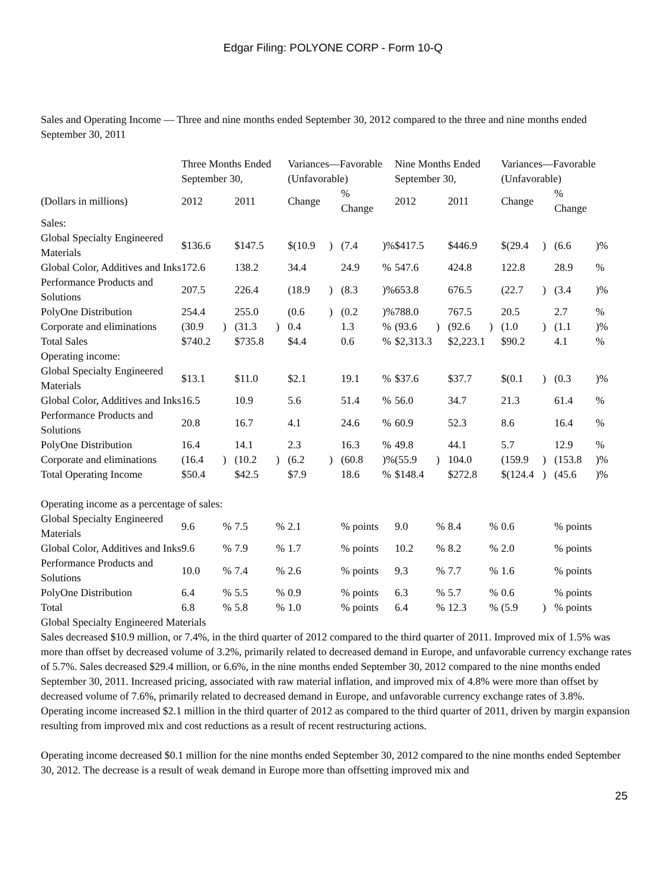Edgar Filing: POLYONE CORP - Form 10-Q
Sales and Operating Income — Three and nine months ended September 30, 2012 compared to the three and nine months ended September 30, 2011
| | Three Months Ended September 30, | | | | Variances—Favorable (Unfavorable) | | | | Nine Months Ended September 30, | | | | Variances—Favorable (Unfavorable) | | | |
| --- | --- | --- | --- | --- | --- | --- | --- | --- | --- | --- | --- | --- | --- | --- | --- | --- |
| (Dollars in millions) | 2012 | | 2011 | | Change | | % Change | | 2012 | | 2011 | | Change | | % Change | |
| Sales: | | | | | | | | | | | | | | | | |
| Global Specialty Engineered Materials | $136.6 | | $147.5 | | $(10.9 | ) | (7.4 | )% | $417.5 | | $446.9 | | $(29.4 | ) | (6.6 | )% |
| Global Color, Additives and Inks | 172.6 | | 138.2 | | 34.4 | | 24.9 | % | 547.6 | | 424.8 | | 122.8 | | 28.9 | % |
| Performance Products and Solutions | 207.5 | | 226.4 | | (18.9 | ) | (8.3 | )% | 653.8 | | 676.5 | | (22.7 | ) | (3.4 | )% |
| PolyOne Distribution | 254.4 | | 255.0 | | (0.6 | ) | (0.2 | )% | 788.0 | | 767.5 | | 20.5 | | 2.7 | % |
| Corporate and eliminations | (30.9 | ) | (31.3 | ) | 0.4 | | 1.3 | % | (93.6 | ) | (92.6 | ) | (1.0 | ) | (1.1 | )% |
| Total Sales | $740.2 | | $735.8 | | $4.4 | | 0.6 | % | $2,313.3 | | $2,223.1 | | $90.2 | | 4.1 | % |
| Operating income: | | | | | | | | | | | | | | | | |
| Global Specialty Engineered Materials | $13.1 | | $11.0 | | $2.1 | | 19.1 | % | $37.6 | | $37.7 | | $(0.1 | ) | (0.3 | )% |
| Global Color, Additives and Inks | 16.5 | | 10.9 | | 5.6 | | 51.4 | % | 56.0 | | 34.7 | | 21.3 | | 61.4 | % |
| Performance Products and Solutions | 20.8 | | 16.7 | | 4.1 | | 24.6 | % | 60.9 | | 52.3 | | 8.6 | | 16.4 | % |
| PolyOne Distribution | 16.4 | | 14.1 | | 2.3 | | 16.3 | % | 49.8 | | 44.1 | | 5.7 | | 12.9 | % |
| Corporate and eliminations | (16.4 | ) | (10.2 | ) | (6.2 | ) | (60.8 | )% | (55.9 | ) | 104.0 | | (159.9 | ) | (153.8 | )% |
| Total Operating Income | $50.4 | | $42.5 | | $7.9 | | 18.6 | % | $148.4 | | $272.8 | | $(124.4 | ) | (45.6 | )% |
| Operating income as a percentage of sales: | | | | | | | | | | | | | | | | |
| Global Specialty Engineered Materials | 9.6 | % | 7.5 | % | 2.1 | | % points | | 9.0 | % | 8.4 | % | 0.6 | | % points | |
| Global Color, Additives and Inks | 9.6 | % | 7.9 | % | 1.7 | | % points | | 10.2 | % | 8.2 | % | 2.0 | | % points | |
| Performance Products and Solutions | 10.0 | % | 7.4 | % | 2.6 | | % points | | 9.3 | % | 7.7 | % | 1.6 | | % points | |
| PolyOne Distribution | 6.4 | % | 5.5 | % | 0.9 | | % points | | 6.3 | % | 5.7 | % | 0.6 | | % points | |
| Total | 6.8 | % | 5.8 | % | 1.0 | | % points | | 6.4 | % | 12.3 | % | (5.9 | ) | % points | |
Global Specialty Engineered Materials
Sales decreased $10.9 million, or 7.4%, in the third quarter of 2012 compared to the third quarter of 2011. Improved mix of 1.5% was more than offset by decreased volume of 3.2%, primarily related to decreased demand in Europe, and unfavorable currency exchange rates of 5.7%. Sales decreased $29.4 million, or 6.6%, in the nine months ended September 30, 2012 compared to the nine months ended September 30, 2011. Increased pricing, associated with raw material inflation, and improved mix of 4.8% were more than offset by decreased volume of 7.6%, primarily related to decreased demand in Europe, and unfavorable currency exchange rates of 3.8%.
Operating income increased $2.1 million in the third quarter of 2012 as compared to the third quarter of 2011, driven by margin expansion resulting from improved mix and cost reductions as a result of recent restructuring actions.
Operating income decreased $0.1 million for the nine months ended September 30, 2012 compared to the nine months ended September 30, 2012. The decrease is a result of weak demand in Europe more than offsetting improved mix and
25